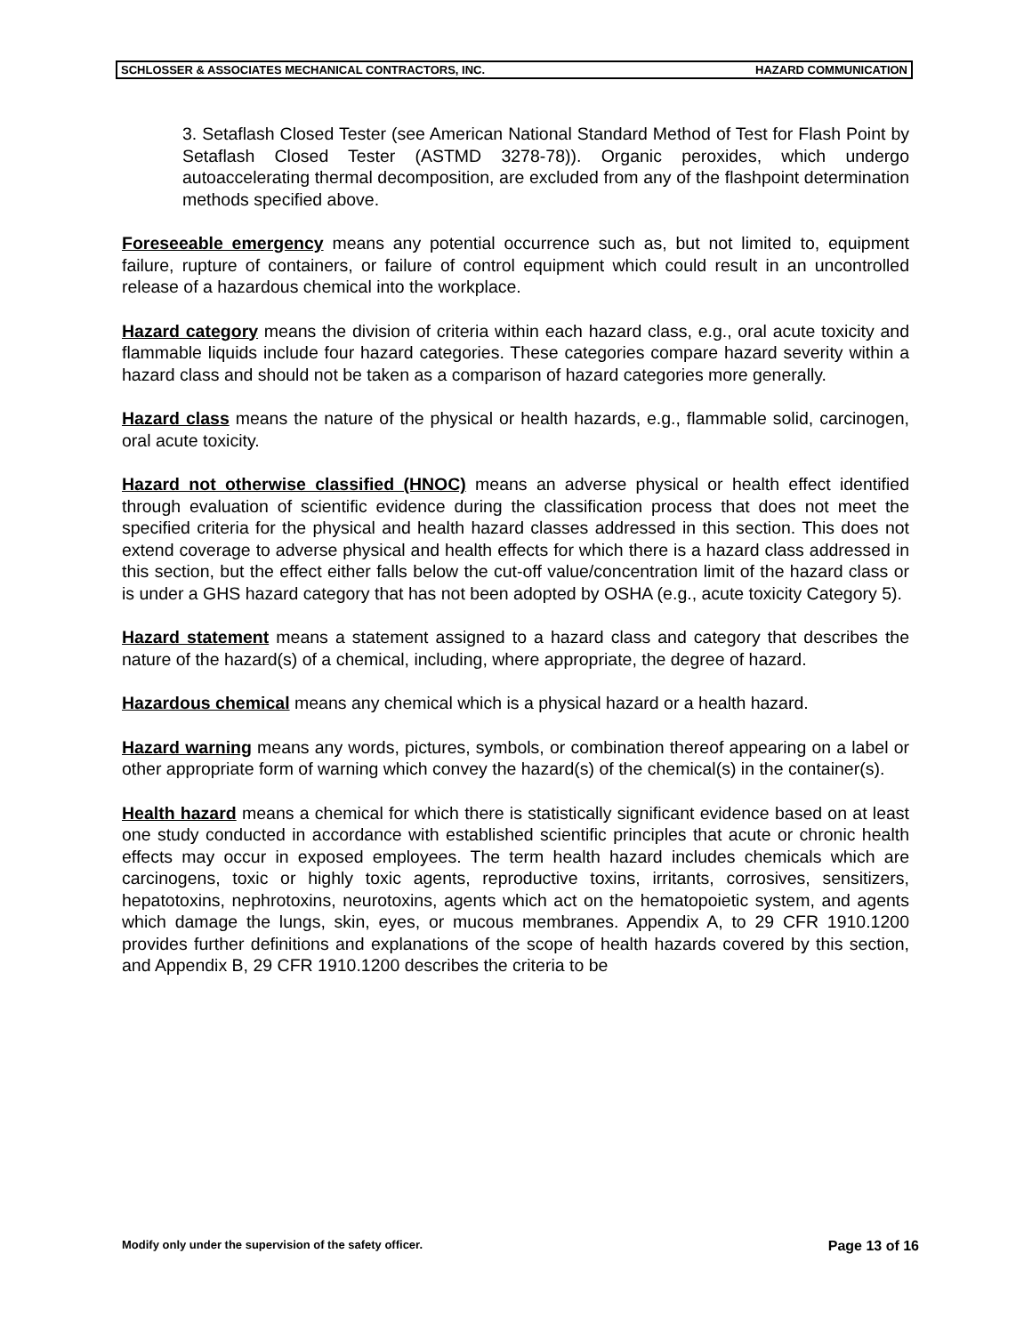SCHLOSSER & ASSOCIATES MECHANICAL CONTRACTORS, INC. HAZARD COMMUNICATION
3. Setaflash Closed Tester (see American National Standard Method of Test for Flash Point by Setaflash Closed Tester (ASTMD 3278-78)). Organic peroxides, which undergo autoaccelerating thermal decomposition, are excluded from any of the flashpoint determination methods specified above.
Foreseeable emergency means any potential occurrence such as, but not limited to, equipment failure, rupture of containers, or failure of control equipment which could result in an uncontrolled release of a hazardous chemical into the workplace.
Hazard category means the division of criteria within each hazard class, e.g., oral acute toxicity and flammable liquids include four hazard categories. These categories compare hazard severity within a hazard class and should not be taken as a comparison of hazard categories more generally.
Hazard class means the nature of the physical or health hazards, e.g., flammable solid, carcinogen, oral acute toxicity.
Hazard not otherwise classified (HNOC) means an adverse physical or health effect identified through evaluation of scientific evidence during the classification process that does not meet the specified criteria for the physical and health hazard classes addressed in this section. This does not extend coverage to adverse physical and health effects for which there is a hazard class addressed in this section, but the effect either falls below the cut-off value/concentration limit of the hazard class or is under a GHS hazard category that has not been adopted by OSHA (e.g., acute toxicity Category 5).
Hazard statement means a statement assigned to a hazard class and category that describes the nature of the hazard(s) of a chemical, including, where appropriate, the degree of hazard.
Hazardous chemical means any chemical which is a physical hazard or a health hazard.
Hazard warning means any words, pictures, symbols, or combination thereof appearing on a label or other appropriate form of warning which convey the hazard(s) of the chemical(s) in the container(s).
Health hazard means a chemical for which there is statistically significant evidence based on at least one study conducted in accordance with established scientific principles that acute or chronic health effects may occur in exposed employees. The term health hazard includes chemicals which are carcinogens, toxic or highly toxic agents, reproductive toxins, irritants, corrosives, sensitizers, hepatotoxins, nephrotoxins, neurotoxins, agents which act on the hematopoietic system, and agents which damage the lungs, skin, eyes, or mucous membranes. Appendix A, to 29 CFR 1910.1200 provides further definitions and explanations of the scope of health hazards covered by this section, and Appendix B, 29 CFR 1910.1200 describes the criteria to be
Modify only under the supervision of the safety officer. Page 13 of 16